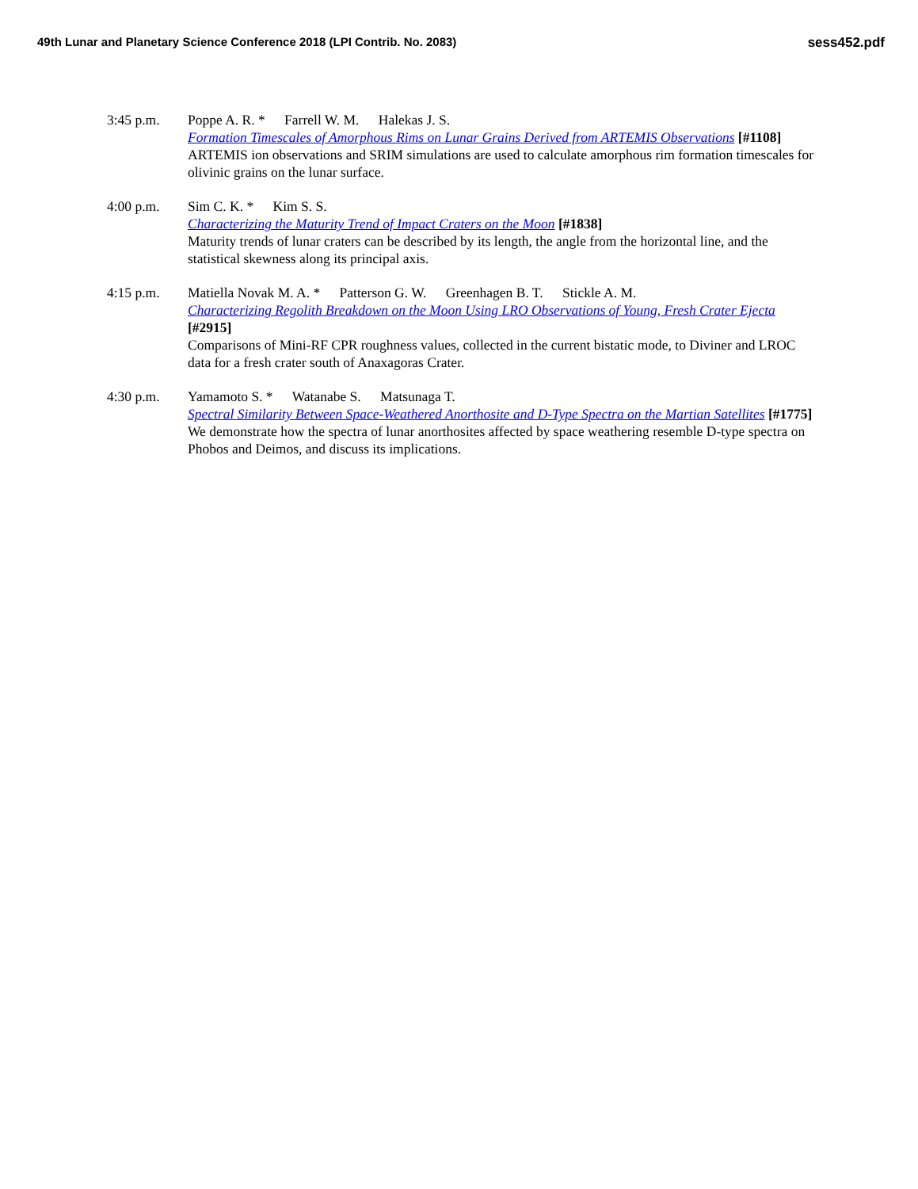49th Lunar and Planetary Science Conference 2018 (LPI Contrib. No. 2083)
sess452.pdf
3:45 p.m. Poppe A. R. * Farrell W. M. Halekas J. S.
Formation Timescales of Amorphous Rims on Lunar Grains Derived from ARTEMIS Observations [#1108]
ARTEMIS ion observations and SRIM simulations are used to calculate amorphous rim formation timescales for olivinic grains on the lunar surface.
4:00 p.m. Sim C. K. * Kim S. S.
Characterizing the Maturity Trend of Impact Craters on the Moon [#1838]
Maturity trends of lunar craters can be described by its length, the angle from the horizontal line, and the statistical skewness along its principal axis.
4:15 p.m. Matiella Novak M. A. * Patterson G. W. Greenhagen B. T. Stickle A. M.
Characterizing Regolith Breakdown on the Moon Using LRO Observations of Young, Fresh Crater Ejecta [#2915]
Comparisons of Mini-RF CPR roughness values, collected in the current bistatic mode, to Diviner and LROC data for a fresh crater south of Anaxagoras Crater.
4:30 p.m. Yamamoto S. * Watanabe S. Matsunaga T.
Spectral Similarity Between Space-Weathered Anorthosite and D-Type Spectra on the Martian Satellites [#1775]
We demonstrate how the spectra of lunar anorthosites affected by space weathering resemble D-type spectra on Phobos and Deimos, and discuss its implications.